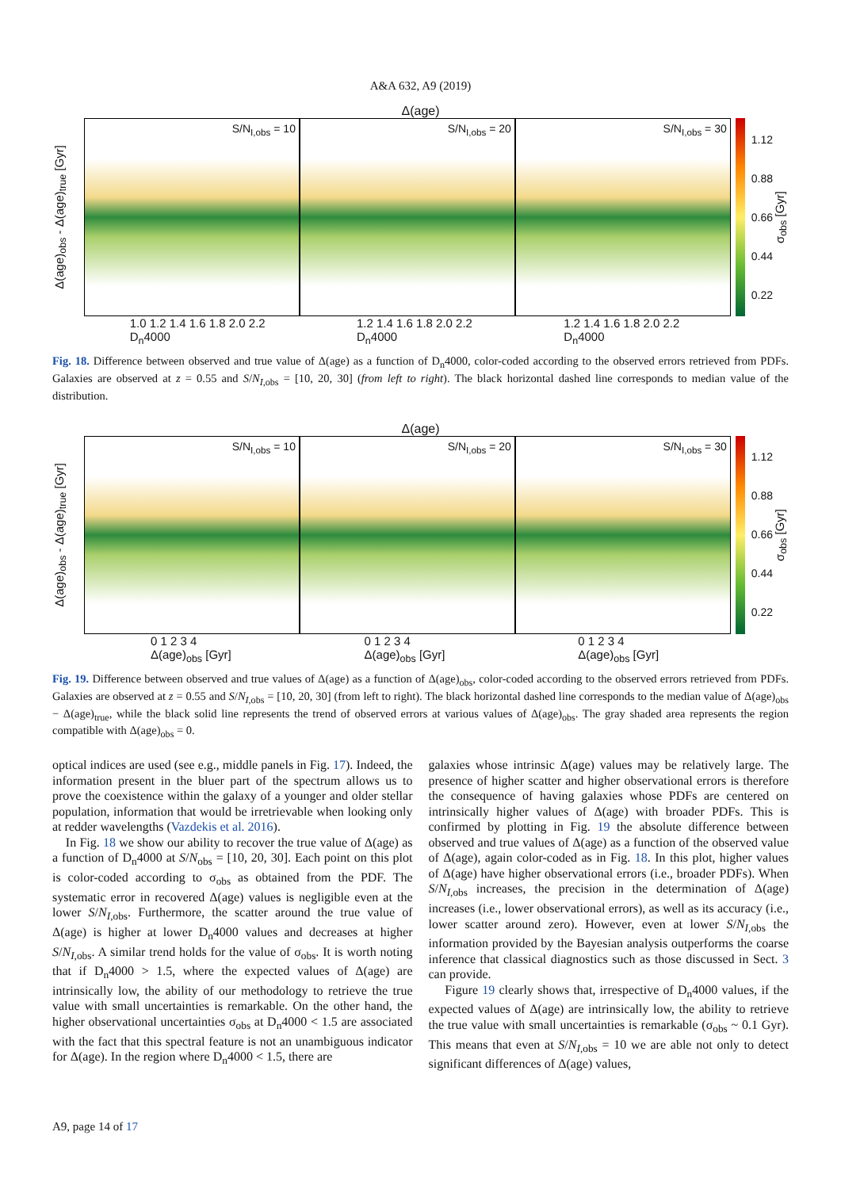A&A 632, A9 (2019)
Δ(age)
Δ(age)<sub>obs</sub> - Δ(age)<sub>true</sub> [Gyr]
S/N<sub>I,obs</sub> = 10 S/N<sub>I,obs</sub> = 20 S/N<sub>I,obs</sub> = 30
1.12
0.88
0.66
0.44
0.22
σ<sub>obs</sub> [Gyr]
1.0 1.2 1.4 1.6 1.8 2.0 2.2
D<sub>n</sub>4000 1.2 1.4 1.6 1.8 2.0 2.2
D<sub>n</sub>4000 1.2 1.4 1.6 1.8 2.0 2.2
D<sub>n</sub>4000
Fig. 18. Difference between observed and true value of Δ(age) as a function of D<sub>n</sub>4000, color-coded according to the observed errors retrieved from PDFs. Galaxies are observed at z = 0.55 and S/N<sub>I,obs</sub> = [10, 20, 30] (from left to right). The black horizontal dashed line corresponds to median value of the distribution.
Δ(age)
Δ(age)<sub>obs</sub> - Δ(age)<sub>true</sub> [Gyr]
S/N<sub>I,obs</sub> = 10 S/N<sub>I,obs</sub> = 20 S/N<sub>I,obs</sub> = 30
1.12
0.88
0.66
0.44
0.22
σ<sub>obs</sub> [Gyr]
0 1 2 3 4
Δ(age)<sub>obs</sub> [Gyr] 0 1 2 3 4
Δ(age)<sub>obs</sub> [Gyr] 0 1 2 3 4
Δ(age)<sub>obs</sub> [Gyr]
Fig. 19. Difference between observed and true values of Δ(age) as a function of Δ(age)<sub>obs</sub>, color-coded according to the observed errors retrieved from PDFs. Galaxies are observed at z = 0.55 and S/N<sub>I,obs</sub> = [10, 20, 30] (from left to right). The black horizontal dashed line corresponds to the median value of Δ(age)<sub>obs</sub> − Δ(age)<sub>true</sub>, while the black solid line represents the trend of observed errors at various values of Δ(age)<sub>obs</sub>. The gray shaded area represents the region compatible with Δ(age)<sub>obs</sub> = 0.
optical indices are used (see e.g., middle panels in Fig. 17). Indeed, the information present in the bluer part of the spectrum allows us to prove the coexistence within the galaxy of a younger and older stellar population, information that would be irretrievable when looking only at redder wavelengths (Vazdekis et al. 2016).
In Fig. 18 we show our ability to recover the true value of Δ(age) as a function of D<sub>n</sub>4000 at S/N<sub>obs</sub> = [10, 20, 30]. Each point on this plot is color-coded according to σ<sub>obs</sub> as obtained from the PDF. The systematic error in recovered Δ(age) values is negligible even at the lower S/N<sub>I,obs</sub>. Furthermore, the scatter around the true value of Δ(age) is higher at lower D<sub>n</sub>4000 values and decreases at higher S/N<sub>I,obs</sub>. A similar trend holds for the value of σ<sub>obs</sub>. It is worth noting that if D<sub>n</sub>4000 > 1.5, where the expected values of Δ(age) are intrinsically low, the ability of our methodology to retrieve the true value with small uncertainties is remarkable. On the other hand, the higher observational uncertainties σ<sub>obs</sub> at D<sub>n</sub>4000 < 1.5 are associated with the fact that this spectral feature is not an unambiguous indicator for Δ(age). In the region where D<sub>n</sub>4000 < 1.5, there are
galaxies whose intrinsic Δ(age) values may be relatively large. The presence of higher scatter and higher observational errors is therefore the consequence of having galaxies whose PDFs are centered on intrinsically higher values of Δ(age) with broader PDFs. This is confirmed by plotting in Fig. 19 the absolute difference between observed and true values of Δ(age) as a function of the observed value of Δ(age), again color-coded as in Fig. 18. In this plot, higher values of Δ(age) have higher observational errors (i.e., broader PDFs). When S/N<sub>I,obs</sub> increases, the precision in the determination of Δ(age) increases (i.e., lower observational errors), as well as its accuracy (i.e., lower scatter around zero). However, even at lower S/N<sub>I,obs</sub> the information provided by the Bayesian analysis outperforms the coarse inference that classical diagnostics such as those discussed in Sect. 3 can provide.
Figure 19 clearly shows that, irrespective of D<sub>n</sub>4000 values, if the expected values of Δ(age) are intrinsically low, the ability to retrieve the true value with small uncertainties is remarkable (σ<sub>obs</sub> ~ 0.1 Gyr). This means that even at S/N<sub>I,obs</sub> = 10 we are able not only to detect significant differences of Δ(age) values,
A9, page 14 of 17